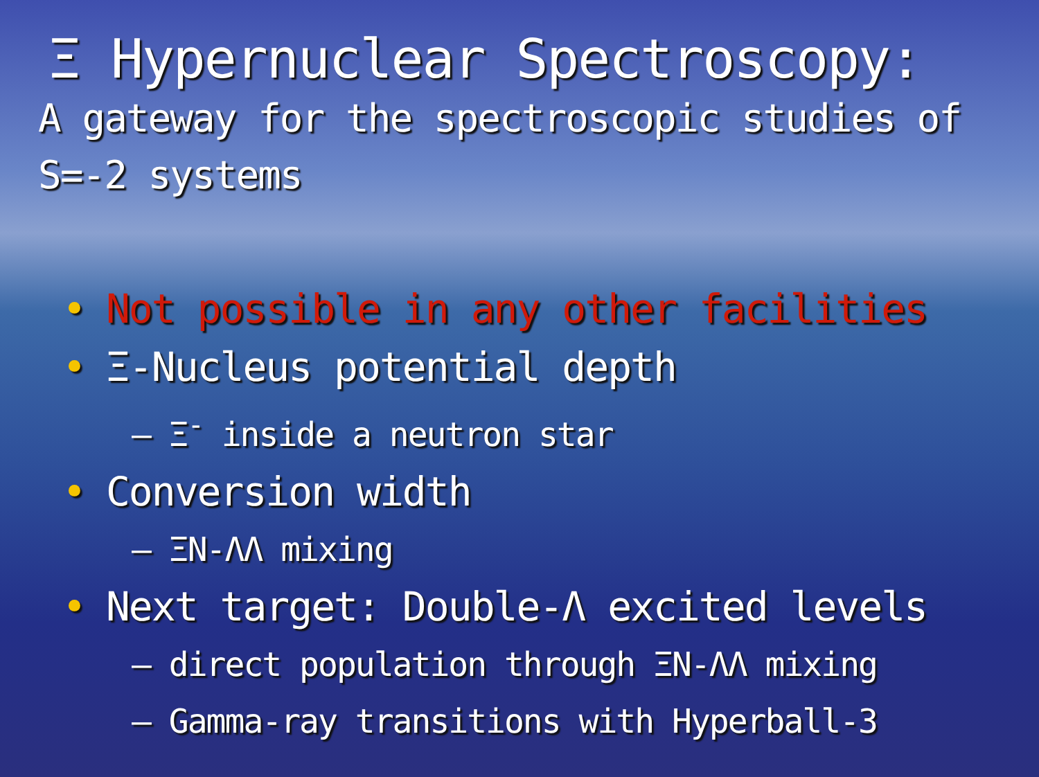Ξ Hypernuclear Spectroscopy:
A gateway for the spectroscopic studies of S=-2 systems
• Not possible in any other facilities
• Ξ-Nucleus potential depth
– Ξ<sup>-</sup> inside a neutron star
• Conversion width
– ΞN-ΛΛ mixing
• Next target: Double-Λ excited levels
– direct population through ΞN-ΛΛ mixing
– Gamma-ray transitions with Hyperball-3